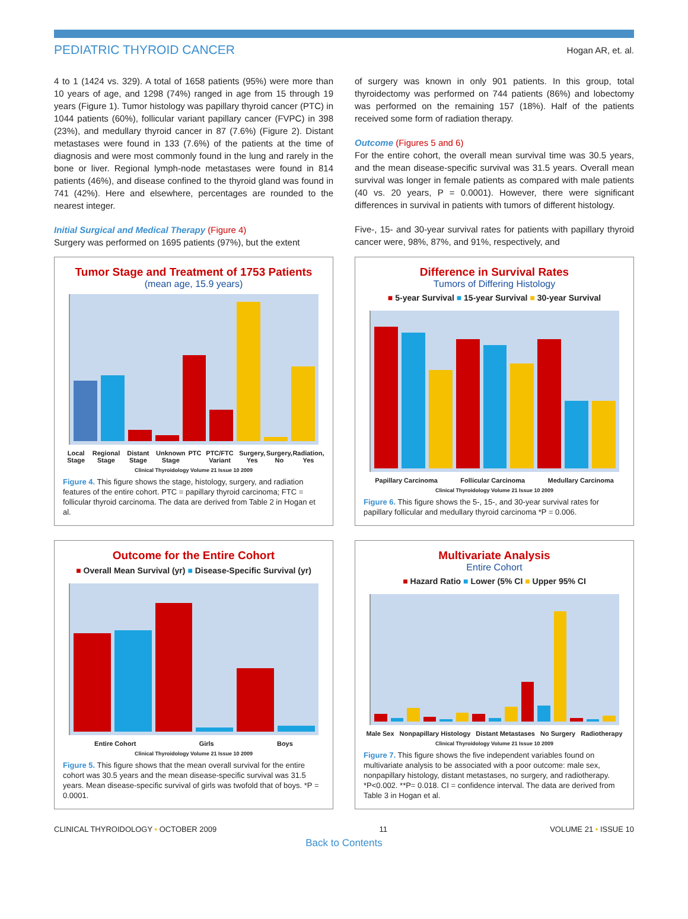PEDIATRIC THYROID CANCER Hogan AR, et. al.
4 to 1 (1424 vs. 329). A total of 1658 patients (95%) were more than 10 years of age, and 1298 (74%) ranged in age from 15 through 19 years (Figure 1). Tumor histology was papillary thyroid cancer (PTC) in 1044 patients (60%), follicular variant papillary cancer (FVPC) in 398 (23%), and medullary thyroid cancer in 87 (7.6%) (Figure 2). Distant metastases were found in 133 (7.6%) of the patients at the time of diagnosis and were most commonly found in the lung and rarely in the bone or liver. Regional lymph-node metastases were found in 814 patients (46%), and disease confined to the thyroid gland was found in 741 (42%). Here and elsewhere, percentages are rounded to the nearest integer.
Initial Surgical and Medical Therapy (Figure 4)
Surgery was performed on 1695 patients (97%), but the extent
of surgery was known in only 901 patients. In this group, total thyroidectomy was performed on 744 patients (86%) and lobectomy was performed on the remaining 157 (18%). Half of the patients received some form of radiation therapy.
Outcome (Figures 5 and 6)
For the entire cohort, the overall mean survival time was 30.5 years, and the mean disease-specific survival was 31.5 years. Overall mean survival was longer in female patients as compared with male patients (40 vs. 20 years, P = 0.0001). However, there were significant differences in survival in patients with tumors of different histology.
Five-, 15- and 30-year survival rates for patients with papillary thyroid cancer were, 98%, 87%, and 91%, respectively, and
Tumor Stage and Treatment of 1753 Patients
(mean age, 15.9 years)
Local Stage Regional Stage Distant Stage Unknown Stage PTC PTC/FTC Variant Surgery, Yes Surgery, No Radiation, Yes
Clinical Thyroidology Volume 21 Issue 10 2009
Figure 4. This figure shows the stage, histology, surgery, and radiation features of the entire cohort. PTC = papillary thyroid carcinoma; FTC = follicular thyroid carcinoma. The data are derived from Table 2 in Hogan et al.
Difference in Survival Rates
Tumors of Differing Histology
■ 5-year Survival ■ 15-year Survival ■ 30-year Survival
Papillary Carcinoma Follicular Carcinoma Medullary Carcinoma
Clinical Thyroidology Volume 21 Issue 10 2009
Figure 6. This figure shows the 5-, 15-, and 30-year survival rates for papillary follicular and medullary thyroid carcinoma *P = 0.006.
Outcome for the Entire Cohort
■ Overall Mean Survival (yr) ■ Disease-Specific Survival (yr)
Entire Cohort Girls Boys
Clinical Thyroidology Volume 21 Issue 10 2009
Figure 5. This figure shows that the mean overall survival for the entire cohort was 30.5 years and the mean disease-specific survival was 31.5 years. Mean disease-specific survival of girls was twofold that of boys. *P = 0.0001.
Multivariate Analysis
Entire Cohort
■ Hazard Ratio ■ Lower (5% CI ■ Upper 95% CI
Male Sex Nonpapillary Histology Distant Metastases No Surgery Radiotherapy
Clinical Thyroidology Volume 21 Issue 10 2009
Figure 7. This figure shows the five independent variables found on multivariate analysis to be associated with a poor outcome: male sex, nonpapillary histology, distant metastases, no surgery, and radiotherapy. *P<0.002. **P= 0.018. CI = confidence interval. The data are derived from Table 3 in Hogan et al.
CLINICAL THYROIDOLOGY • OCTOBER 2009 11 VOLUME 21 • ISSUE 10
Back to Contents